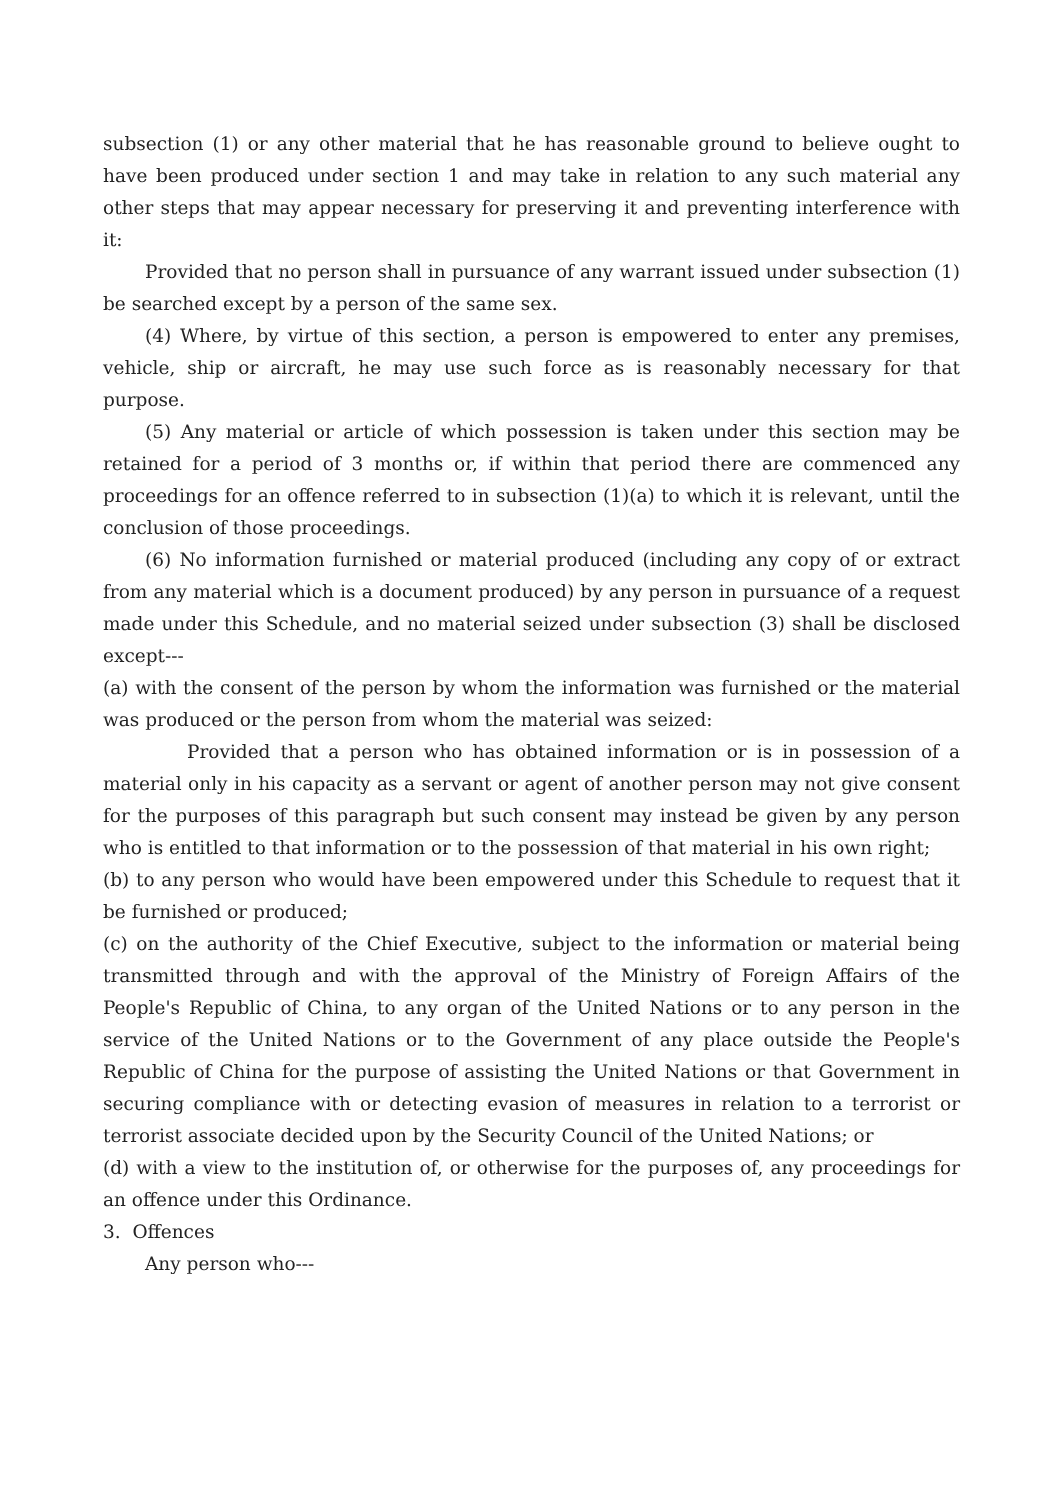subsection (1) or any other material that he has reasonable ground to believe ought to have been produced under section 1 and may take in relation to any such material any other steps that may appear necessary for preserving it and preventing interference with it:
Provided that no person shall in pursuance of any warrant issued under subsection (1) be searched except by a person of the same sex.
(4) Where, by virtue of this section, a person is empowered to enter any premises, vehicle, ship or aircraft, he may use such force as is reasonably necessary for that purpose.
(5) Any material or article of which possession is taken under this section may be retained for a period of 3 months or, if within that period there are commenced any proceedings for an offence referred to in subsection (1)(a) to which it is relevant, until the conclusion of those proceedings.
(6) No information furnished or material produced (including any copy of or extract from any material which is a document produced) by any person in pursuance of a request made under this Schedule, and no material seized under subsection (3) shall be disclosed except---
(a) with the consent of the person by whom the information was furnished or the material was produced or the person from whom the material was seized:
Provided that a person who has obtained information or is in possession of a material only in his capacity as a servant or agent of another person may not give consent for the purposes of this paragraph but such consent may instead be given by any person who is entitled to that information or to the possession of that material in his own right;
(b) to any person who would have been empowered under this Schedule to request that it be furnished or produced;
(c) on the authority of the Chief Executive, subject to the information or material being transmitted through and with the approval of the Ministry of Foreign Affairs of the People's Republic of China, to any organ of the United Nations or to any person in the service of the United Nations or to the Government of any place outside the People's Republic of China for the purpose of assisting the United Nations or that Government in securing compliance with or detecting evasion of measures in relation to a terrorist or terrorist associate decided upon by the Security Council of the United Nations; or
(d) with a view to the institution of, or otherwise for the purposes of, any proceedings for an offence under this Ordinance.
3. Offences
Any person who---